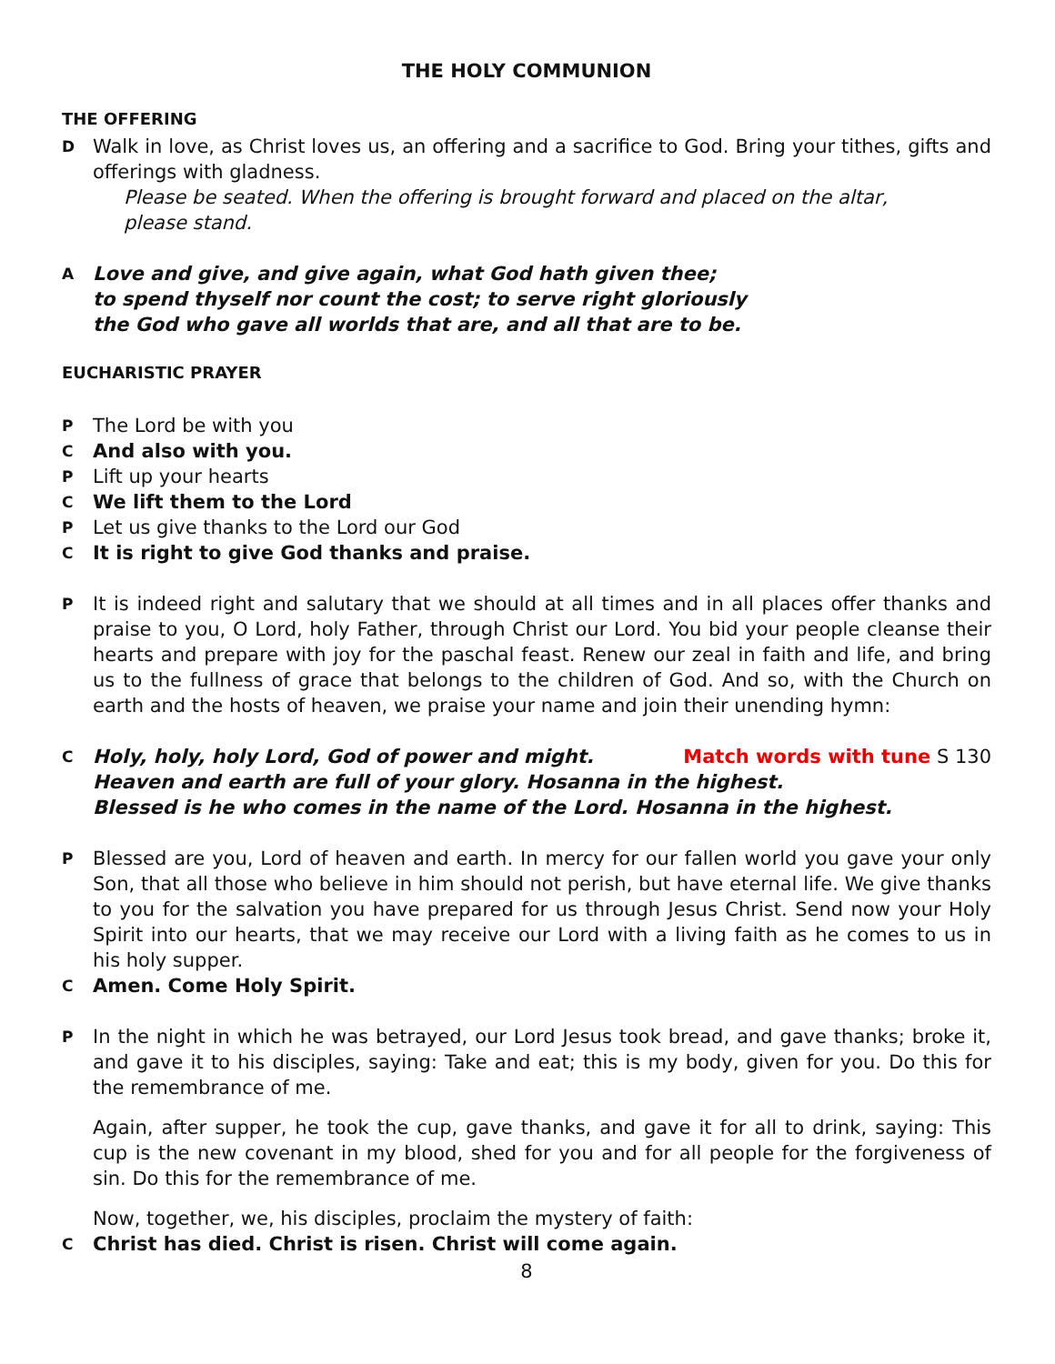THE HOLY COMMUNION
THE OFFERING
D Walk in love, as Christ loves us, an offering and a sacrifice to God. Bring your tithes, gifts and offerings with gladness.
Please be seated. When the offering is brought forward and placed on the altar,
please stand.
A Love and give, and give again, what God hath given thee;
to spend thyself nor count the cost; to serve right gloriously
the God who gave all worlds that are, and all that are to be.
EUCHARISTIC PRAYER
P The Lord be with you
C And also with you.
P Lift up your hearts
C We lift them to the Lord
P Let us give thanks to the Lord our God
C It is right to give God thanks and praise.
P It is indeed right and salutary that we should at all times and in all places offer thanks and praise to you, O Lord, holy Father, through Christ our Lord. You bid your people cleanse their hearts and prepare with joy for the paschal feast. Renew our zeal in faith and life, and bring us to the fullness of grace that belongs to the children of God. And so, with the Church on earth and the hosts of heaven, we praise your name and join their unending hymn:
C Holy, holy, holy Lord, God of power and might. Match words with tune S 130
Heaven and earth are full of your glory. Hosanna in the highest.
Blessed is he who comes in the name of the Lord. Hosanna in the highest.
P Blessed are you, Lord of heaven and earth. In mercy for our fallen world you gave your only Son, that all those who believe in him should not perish, but have eternal life. We give thanks to you for the salvation you have prepared for us through Jesus Christ. Send now your Holy Spirit into our hearts, that we may receive our Lord with a living faith as he comes to us in his holy supper.
C Amen. Come Holy Spirit.
P In the night in which he was betrayed, our Lord Jesus took bread, and gave thanks; broke it, and gave it to his disciples, saying: Take and eat; this is my body, given for you. Do this for the remembrance of me.
Again, after supper, he took the cup, gave thanks, and gave it for all to drink, saying: This cup is the new covenant in my blood, shed for you and for all people for the forgiveness of sin. Do this for the remembrance of me.
Now, together, we, his disciples, proclaim the mystery of faith:
C Christ has died. Christ is risen. Christ will come again.
8